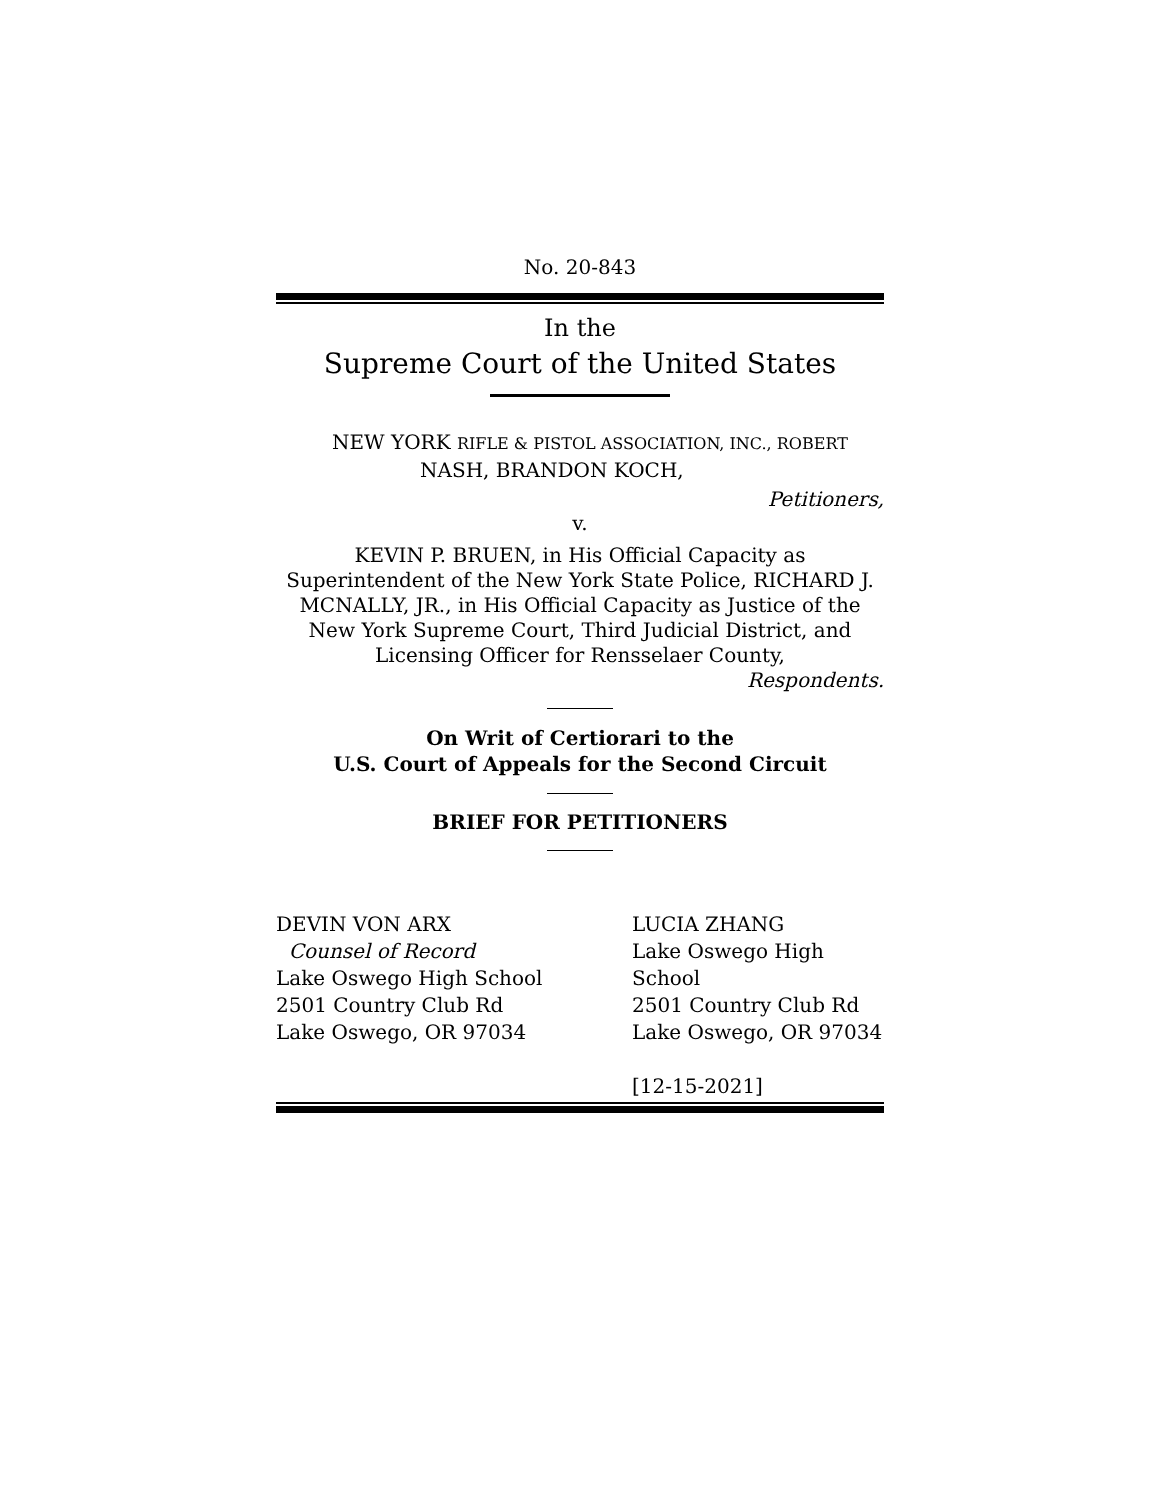No. 20-843
In the
Supreme Court of the United States
NEW YORK RIFLE & PISTOL ASSOCIATION, INC., ROBERT
NASH, BRANDON KOCH,
Petitioners,
v.
KEVIN P. BRUEN, in His Official Capacity as Superintendent of the New York State Police, RICHARD J. MCNALLY, JR., in His Official Capacity as Justice of the New York Supreme Court, Third Judicial District, and Licensing Officer for Rensselaer County,
Respondents.
On Writ of Certiorari to the
U.S. Court of Appeals for the Second Circuit
BRIEF FOR PETITIONERS
DEVIN VON ARX
Counsel of Record
Lake Oswego High School
2501 Country Club Rd
Lake Oswego, OR 97034
LUCIA ZHANG
Lake Oswego High School
2501 Country Club Rd
Lake Oswego, OR 97034
[12-15-2021]